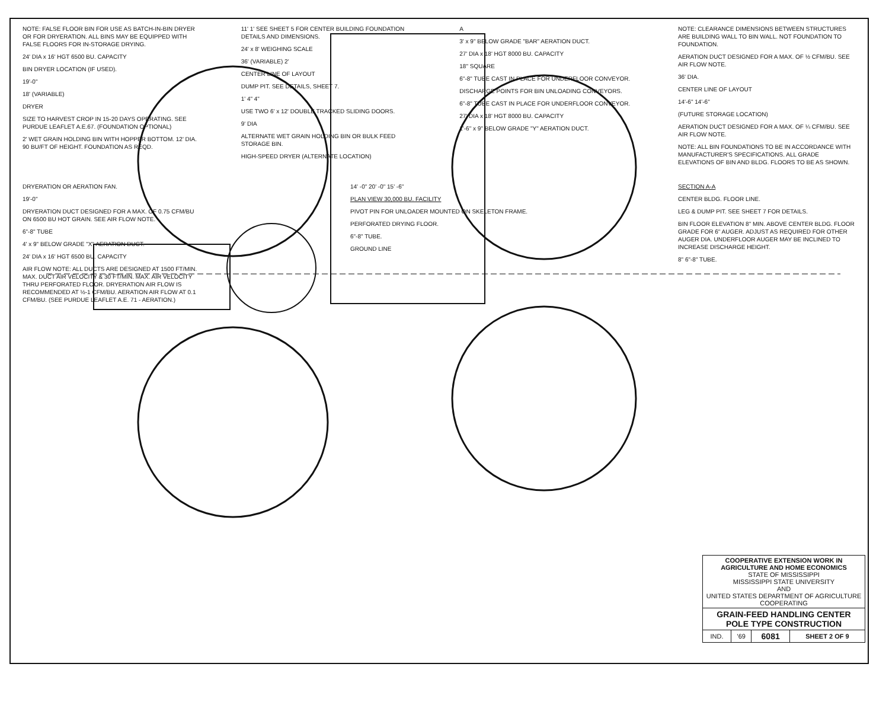NOTE: FALSE FLOOR BIN FOR USE AS BATCH-IN-BIN DRYER OR FOR DRYERATION. ALL BINS MAY BE EQUIPPED WITH FALSE FLOORS FOR IN-STORAGE DRYING.
24' DIA x 16' HGT 6500 BU. CAPACITY
BIN DRYER LOCATION (IF USED).
19'-0"
18' (VARIABLE)
DRYER
SIZE TO HARVEST CROP IN 15-20 DAYS OPERATING. SEE PURDUE LEAFLET A.E.67. (FOUNDATION OPTIONAL)
2' WET GRAIN HOLDING BIN WITH HOPPER BOTTOM. 12' DIA. 90 BU/FT OF HEIGHT. FOUNDATION AS REQD.
11' 1' SEE SHEET 5 FOR CENTER BUILDING FOUNDATION DETAILS AND DIMENSIONS.
24' x 8' WEIGHING SCALE
36' (VARIABLE) 2'
CENTER LINE OF LAYOUT
DUMP PIT. SEE DETAILS, SHEET 7.
1' 4" 4"
USE TWO 6' x 12' DOUBLE TRACKED SLIDING DOORS.
9' DIA
ALTERNATE WET GRAIN HOLDING BIN OR BULK FEED STORAGE BIN.
HIGH-SPEED DRYER (ALTERNATE LOCATION)
A
3' x 9" BELOW GRADE "BAR" AERATION DUCT.
27' DIA x 18' HGT 8000 BU. CAPACITY
18" SQUARE
6"-8" TUBE CAST IN PLACE FOR UNDERFLOOR CONVEYOR.
DISCHARGE POINTS FOR BIN UNLOADING CONVEYORS.
6"-8" TUBE CAST IN PLACE FOR UNDERFLOOR CONVEYOR.
27' DIA x 18' HGT 8000 BU. CAPACITY
1'-6" x 9" BELOW GRADE "Y" AERATION DUCT.
NOTE: CLEARANCE DIMENSIONS BETWEEN STRUCTURES ARE BUILDING WALL TO BIN WALL. NOT FOUNDATION TO FOUNDATION.
AERATION DUCT DESIGNED FOR A MAX. OF ½ CFM/BU. SEE AIR FLOW NOTE.
36' DIA.
CENTER LINE OF LAYOUT
14'-6" 14'-6"
(FUTURE STORAGE LOCATION)
AERATION DUCT DESIGNED FOR A MAX. OF ¼ CFM/BU. SEE AIR FLOW NOTE.
NOTE: ALL BIN FOUNDATIONS TO BE IN ACCORDANCE WITH MANUFACTURER'S SPECIFICATIONS. ALL GRADE ELEVATIONS OF BIN AND BLDG. FLOORS TO BE AS SHOWN.
DRYERATION OR AERATION FAN.
19'-0"
DRYERATION DUCT DESIGNED FOR A MAX. OF 0.75 CFM/BU ON 6500 BU HOT GRAIN. SEE AIR FLOW NOTE.
6"-8" TUBE
4' x 9" BELOW GRADE "X" AERATION DUCT.
24' DIA x 16' HGT 6500 BU. CAPACITY
AIR FLOW NOTE: ALL DUCTS ARE DESIGNED AT 1500 FT/MIN. MAX. DUCT AIR VELOCITY & 30 FT/MIN. MAX. AIR VELOCITY THRU PERFORATED FLOOR. DRYERATION AIR FLOW IS RECOMMENDED AT ½-1 CFM/BU. AERATION AIR FLOW AT 0.1 CFM/BU. (SEE PURDUE LEAFLET A.E. 71 - AERATION.)
14' -0" 20' -0" 15' -6"
PLAN VIEW 30,000 BU. FACILITY
PIVOT PIN FOR UNLOADER MOUNTED ON SKELETON FRAME.
PERFORATED DRYING FLOOR.
6"-8" TUBE.
GROUND LINE
SECTION A-A
CENTER BLDG. FLOOR LINE.
LEG & DUMP PIT. SEE SHEET 7 FOR DETAILS.
BIN FLOOR ELEVATION 8" MIN. ABOVE CENTER BLDG. FLOOR GRADE FOR 6" AUGER. ADJUST AS REQUIRED FOR OTHER AUGER DIA. UNDERFLOOR AUGER MAY BE INCLINED TO INCREASE DISCHARGE HEIGHT.
8" 6"-8" TUBE.
| COOPERATIVE EXTENSION WORK IN AGRICULTURE AND HOME ECONOMICS STATE OF MISSISSIPPI MISSISSIPPI STATE UNIVERSITY AND UNITED STATES DEPARTMENT OF AGRICULTURE COOPERATING | | | |
| GRAIN-FEED HANDLING CENTER POLE TYPE CONSTRUCTION | | | |
| IND. | '69 | 6081 | SHEET 2 OF 9 |